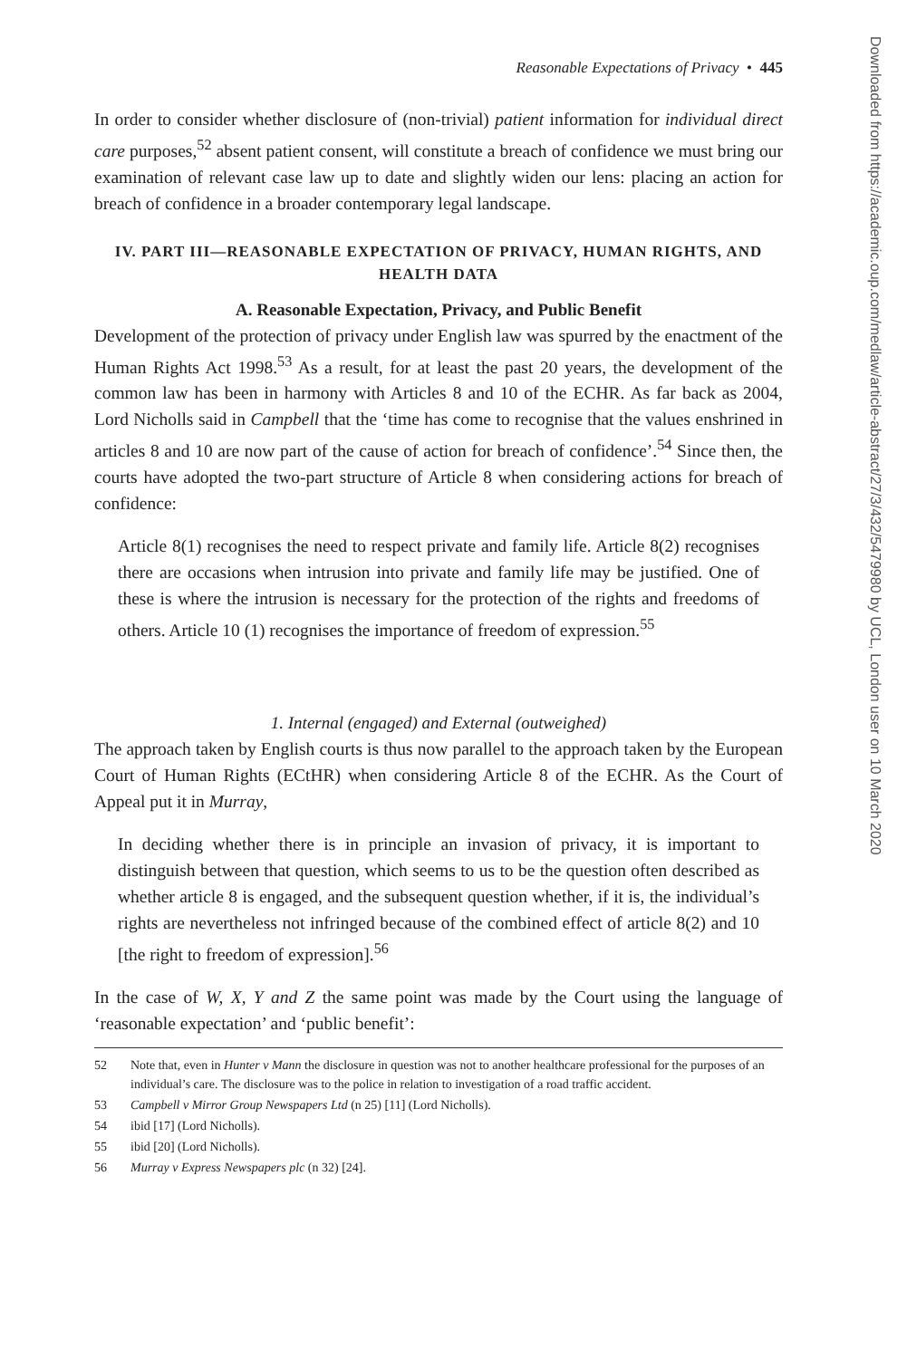Reasonable Expectations of Privacy • 445
In order to consider whether disclosure of (non-trivial) patient information for individual direct care purposes,<sup>52</sup> absent patient consent, will constitute a breach of confidence we must bring our examination of relevant case law up to date and slightly widen our lens: placing an action for breach of confidence in a broader contemporary legal landscape.
IV. PART III—REASONABLE EXPECTATION OF PRIVACY, HUMAN RIGHTS, AND HEALTH DATA
A. Reasonable Expectation, Privacy, and Public Benefit
Development of the protection of privacy under English law was spurred by the enactment of the Human Rights Act 1998.<sup>53</sup> As a result, for at least the past 20 years, the development of the common law has been in harmony with Articles 8 and 10 of the ECHR. As far back as 2004, Lord Nicholls said in Campbell that the ‘time has come to recognise that the values enshrined in articles 8 and 10 are now part of the cause of action for breach of confidence’.<sup>54</sup> Since then, the courts have adopted the two-part structure of Article 8 when considering actions for breach of confidence:
Article 8(1) recognises the need to respect private and family life. Article 8(2) recognises there are occasions when intrusion into private and family life may be justified. One of these is where the intrusion is necessary for the protection of the rights and freedoms of others. Article 10 (1) recognises the importance of freedom of expression.<sup>55</sup>
1. Internal (engaged) and External (outweighed)
The approach taken by English courts is thus now parallel to the approach taken by the European Court of Human Rights (ECtHR) when considering Article 8 of the ECHR. As the Court of Appeal put it in Murray,
In deciding whether there is in principle an invasion of privacy, it is important to distinguish between that question, which seems to us to be the question often described as whether article 8 is engaged, and the subsequent question whether, if it is, the individual’s rights are nevertheless not infringed because of the combined effect of article 8(2) and 10 [the right to freedom of expression].<sup>56</sup>
In the case of W, X, Y and Z the same point was made by the Court using the language of ‘reasonable expectation’ and ‘public benefit’:
52 Note that, even in Hunter v Mann the disclosure in question was not to another healthcare professional for the purposes of an individual’s care. The disclosure was to the police in relation to investigation of a road traffic accident.
53 Campbell v Mirror Group Newspapers Ltd (n 25) [11] (Lord Nicholls).
54 ibid [17] (Lord Nicholls).
55 ibid [20] (Lord Nicholls).
56 Murray v Express Newspapers plc (n 32) [24].
Downloaded from https://academic.oup.com/medlaw/article-abstract/27/3/432/5479980 by UCL, London user on 10 March 2020